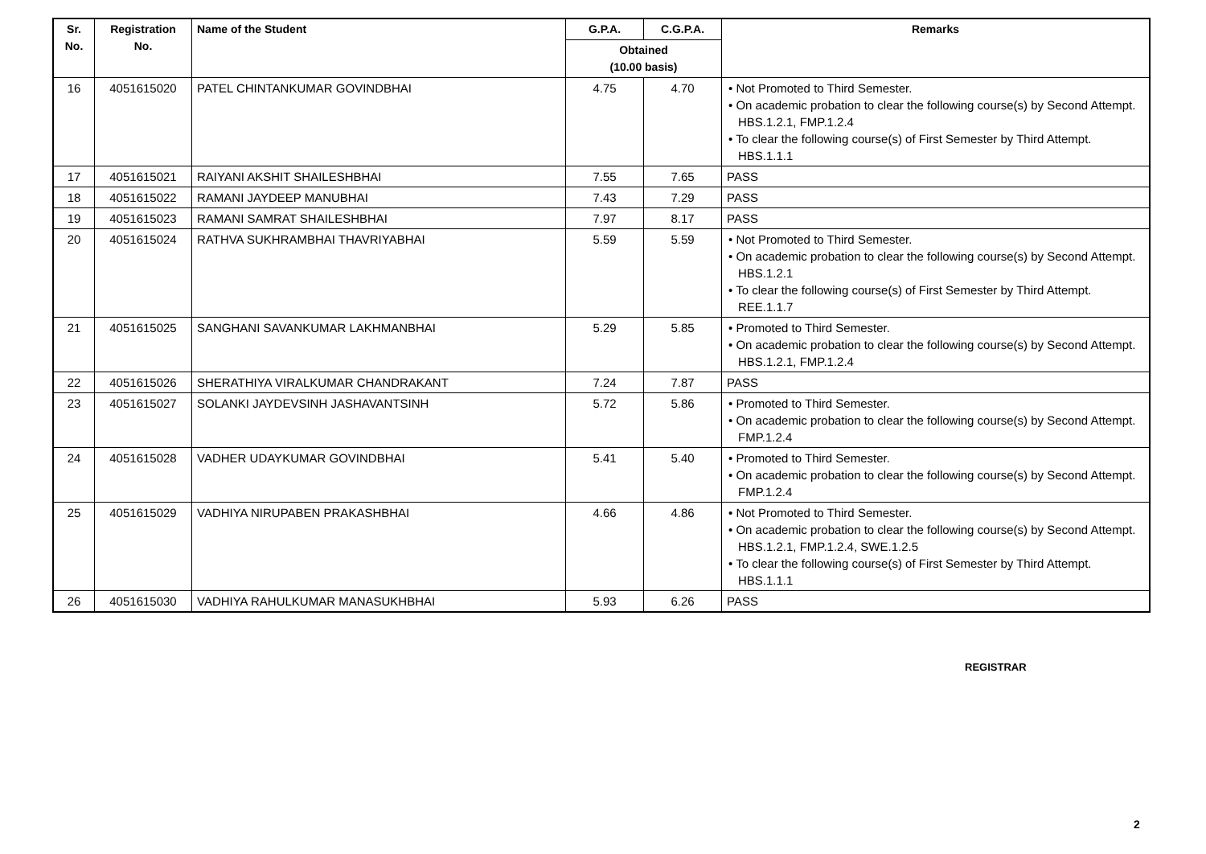| Sr. No. | Registration No. | Name of the Student | G.P.A. | C.G.P.A. | Remarks |
| --- | --- | --- | --- | --- | --- |
| | | | Obtained (10.00 basis) | | |
| 16 | 4051615020 | PATEL CHINTANKUMAR GOVINDBHAI | 4.75 | 4.70 | • Not Promoted to Third Semester. • On academic probation to clear the following course(s) by Second Attempt. HBS.1.2.1, FMP.1.2.4 • To clear the following course(s) of First Semester by Third Attempt. HBS.1.1.1 |
| 17 | 4051615021 | RAIYANI AKSHIT SHAILESHBHAI | 7.55 | 7.65 | PASS |
| 18 | 4051615022 | RAMANI JAYDEEP MANUBHAI | 7.43 | 7.29 | PASS |
| 19 | 4051615023 | RAMANI SAMRAT SHAILESHBHAI | 7.97 | 8.17 | PASS |
| 20 | 4051615024 | RATHVA SUKHRAMBHAI THAVRIYABHAI | 5.59 | 5.59 | • Not Promoted to Third Semester. • On academic probation to clear the following course(s) by Second Attempt. HBS.1.2.1 • To clear the following course(s) of First Semester by Third Attempt. REE.1.1.7 |
| 21 | 4051615025 | SANGHANI SAVANKUMAR LAKHMANBHAI | 5.29 | 5.85 | • Promoted to Third Semester. • On academic probation to clear the following course(s) by Second Attempt. HBS.1.2.1, FMP.1.2.4 |
| 22 | 4051615026 | SHERATHIYA VIRALKUMAR CHANDRAKANT | 7.24 | 7.87 | PASS |
| 23 | 4051615027 | SOLANKI JAYDEVSINH JASHAVANTSINH | 5.72 | 5.86 | • Promoted to Third Semester. • On academic probation to clear the following course(s) by Second Attempt. FMP.1.2.4 |
| 24 | 4051615028 | VADHER UDAYKUMAR GOVINDBHAI | 5.41 | 5.40 | • Promoted to Third Semester. • On academic probation to clear the following course(s) by Second Attempt. FMP.1.2.4 |
| 25 | 4051615029 | VADHIYA NIRUPABEN PRAKASHBHAI | 4.66 | 4.86 | • Not Promoted to Third Semester. • On academic probation to clear the following course(s) by Second Attempt. HBS.1.2.1, FMP.1.2.4, SWE.1.2.5 • To clear the following course(s) of First Semester by Third Attempt. HBS.1.1.1 |
| 26 | 4051615030 | VADHIYA RAHULKUMAR MANASUKHBHAI | 5.93 | 6.26 | PASS |
REGISTRAR
2